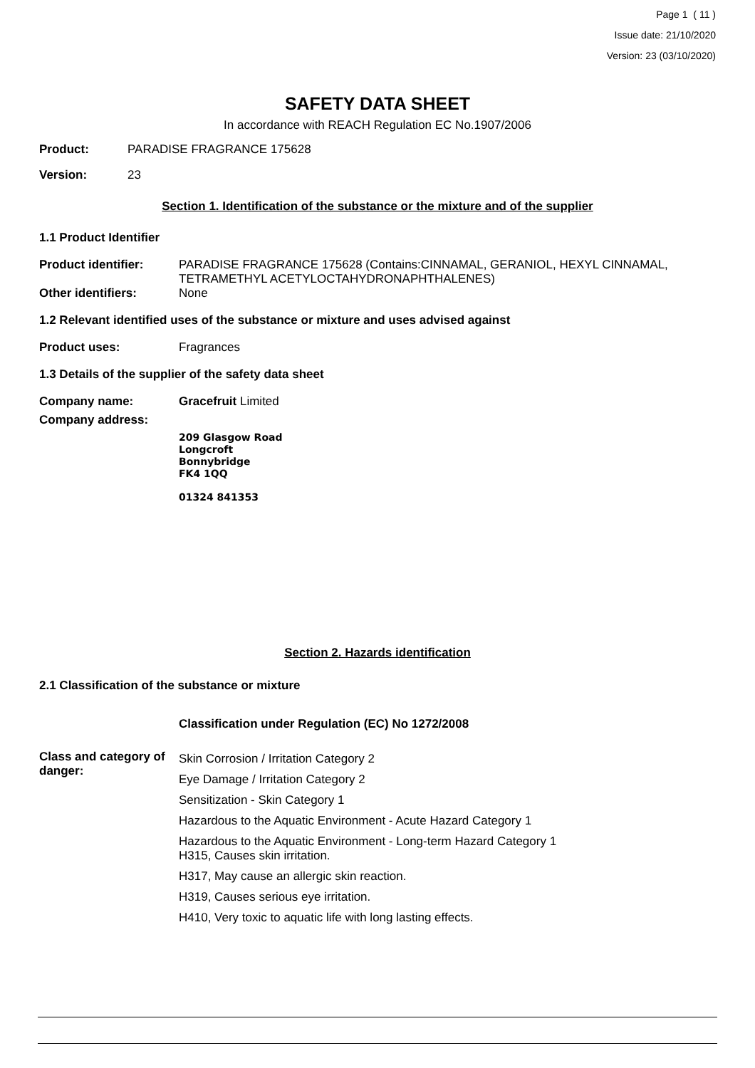Page 1 ( 11 )
Issue date: 21/10/2020
Version: 23 (03/10/2020)
SAFETY DATA SHEET
In accordance with REACH Regulation EC No.1907/2006
Product: PARADISE FRAGRANCE 175628
Version: 23
Section 1. Identification of the substance or the mixture and of the supplier
1.1 Product Identifier
Product identifier: PARADISE FRAGRANCE 175628 (Contains:CINNAMAL, GERANIOL, HEXYL CINNAMAL, TETRAMETHYL ACETYLOCTAHYDRONAPHTHALENES)
Other identifiers: None
1.2 Relevant identified uses of the substance or mixture and uses advised against
Product uses: Fragrances
1.3 Details of the supplier of the safety data sheet
Company name: Gracefruit Limited
Company address:
209 Glasgow Road
Longcroft
Bonnybridge
FK4 1QQ
01324 841353
Section 2. Hazards identification
2.1 Classification of the substance or mixture
Classification under Regulation (EC) No 1272/2008
Class and category of danger:
Skin Corrosion / Irritation Category 2
Eye Damage / Irritation Category 2
Sensitization - Skin Category 1
Hazardous to the Aquatic Environment - Acute Hazard Category 1
Hazardous to the Aquatic Environment - Long-term Hazard Category 1
H315, Causes skin irritation.
H317, May cause an allergic skin reaction.
H319, Causes serious eye irritation.
H410, Very toxic to aquatic life with long lasting effects.